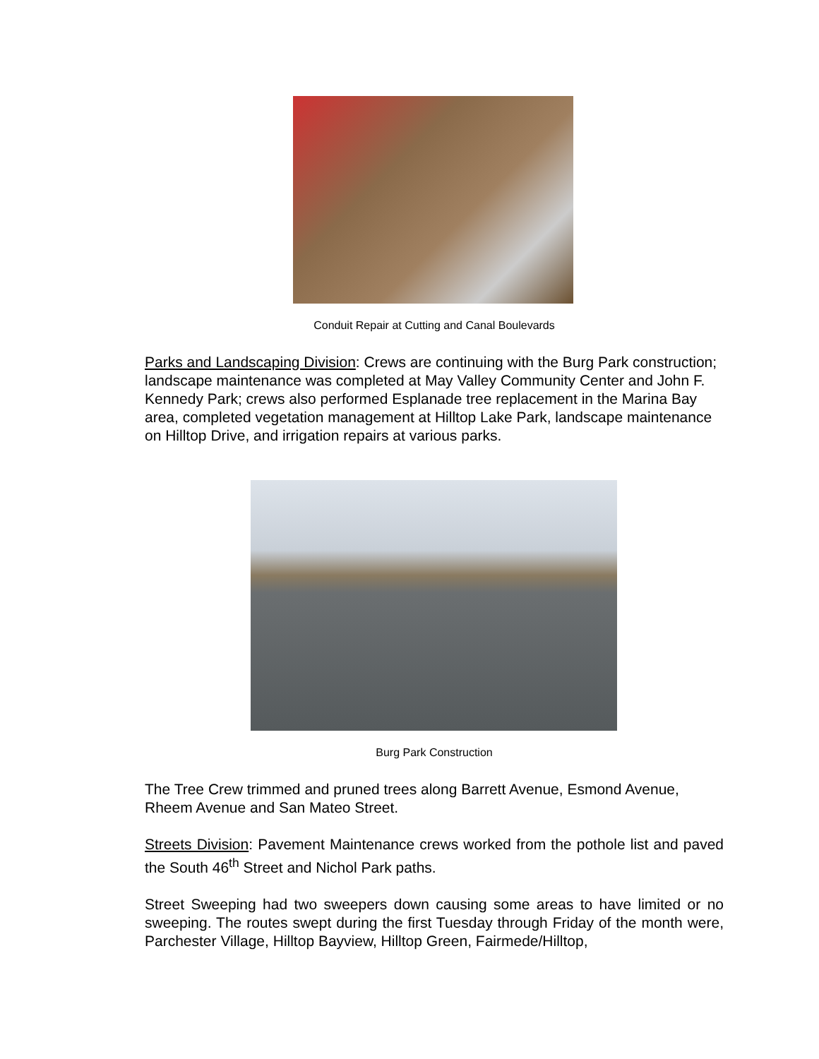Conduit Repair at Cutting and Canal Boulevards
Parks and Landscaping Division: Crews are continuing with the Burg Park construction; landscape maintenance was completed at May Valley Community Center and John F. Kennedy Park; crews also performed Esplanade tree replacement in the Marina Bay area, completed vegetation management at Hilltop Lake Park, landscape maintenance on Hilltop Drive, and irrigation repairs at various parks.
Burg Park Construction
The Tree Crew trimmed and pruned trees along Barrett Avenue, Esmond Avenue, Rheem Avenue and San Mateo Street.
Streets Division: Pavement Maintenance crews worked from the pothole list and paved the South 46<sup>th</sup> Street and Nichol Park paths.
Street Sweeping had two sweepers down causing some areas to have limited or no sweeping. The routes swept during the first Tuesday through Friday of the month were, Parchester Village, Hilltop Bayview, Hilltop Green, Fairmede/Hilltop,